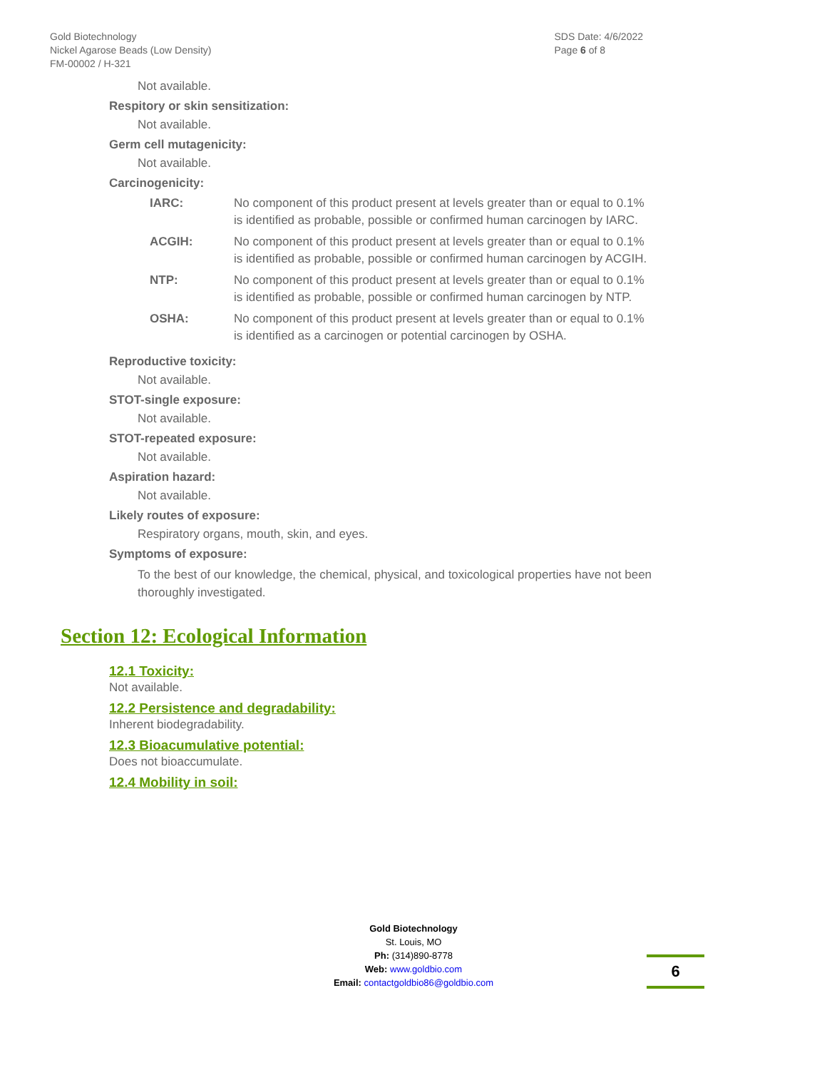Gold Biotechnology
Nickel Agarose Beads (Low Density)
FM-00002 / H-321
SDS Date: 4/6/2022
Page 6 of 8
Not available.
Respitory or skin sensitization:
Not available.
Germ cell mutagenicity:
Not available.
Carcinogenicity:
| IARC: | No component of this product present at levels greater than or equal to 0.1% is identified as probable, possible or confirmed human carcinogen by IARC. |
| ACGIH: | No component of this product present at levels greater than or equal to 0.1% is identified as probable, possible or confirmed human carcinogen by ACGIH. |
| NTP: | No component of this product present at levels greater than or equal to 0.1% is identified as probable, possible or confirmed human carcinogen by NTP. |
| OSHA: | No component of this product present at levels greater than or equal to 0.1% is identified as a carcinogen or potential carcinogen by OSHA. |
Reproductive toxicity:
Not available.
STOT-single exposure:
Not available.
STOT-repeated exposure:
Not available.
Aspiration hazard:
Not available.
Likely routes of exposure:
Respiratory organs, mouth, skin, and eyes.
Symptoms of exposure:
To the best of our knowledge, the chemical, physical, and toxicological properties have not been thoroughly investigated.
Section 12: Ecological Information
12.1 Toxicity:
Not available.
12.2 Persistence and degradability:
Inherent biodegradability.
12.3 Bioacumulative potential:
Does not bioaccumulate.
12.4 Mobility in soil:
Gold Biotechnology
St. Louis, MO
Ph: (314)890-8778
Web: www.goldbio.com
Email: contactgoldbio86@goldbio.com
6